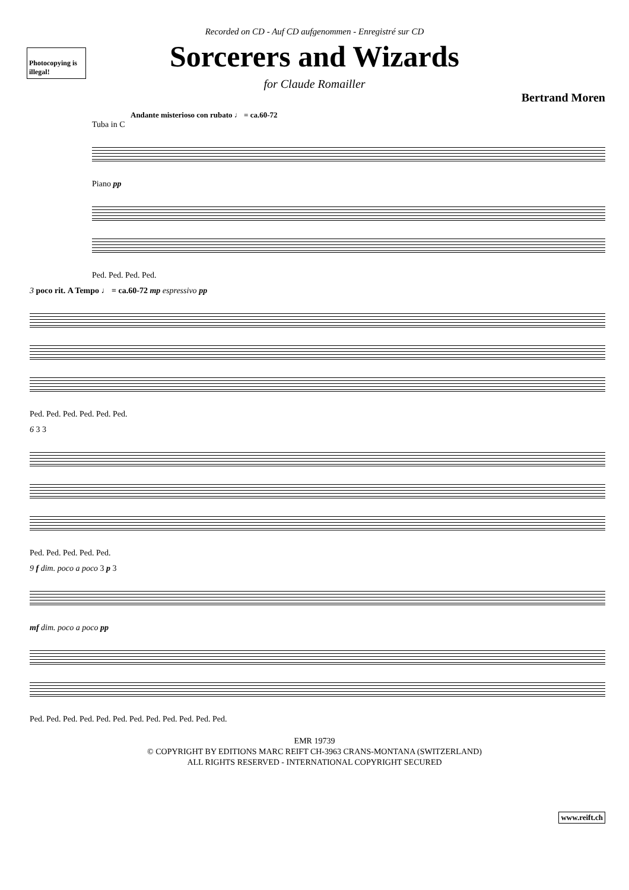Recorded on CD - Auf CD aufgenommen - Enregistré sur CD
Photocopying is illegal!
Sorcerers and Wizards
for Claude Romailler
Bertrand Moren
Andante misterioso con rubato ♩ = ca.60-72
Tuba in C
Piano pp
Ped. Ped. Ped. Ped.
3 poco rit. A Tempo ♩ = ca.60-72 mp espressivo pp
Ped. Ped. Ped. Ped. Ped. Ped.
6 3 3
Ped. Ped. Ped. Ped. Ped.
9 f dim. poco a poco 3 p 3
mf dim. poco a poco pp
Ped. Ped. Ped. Ped. Ped. Ped. Ped. Ped. Ped. Ped. Ped. Ped.
EMR 19739
© COPYRIGHT BY EDITIONS MARC REIFT CH-3963 CRANS-MONTANA (SWITZERLAND)
ALL RIGHTS RESERVED - INTERNATIONAL COPYRIGHT SECURED
www.reift.ch